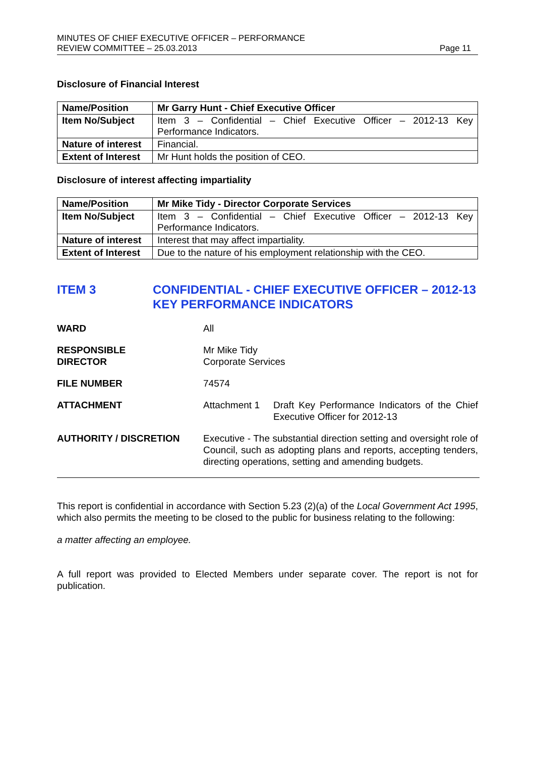MINUTES OF CHIEF EXECUTIVE OFFICER – PERFORMANCE
REVIEW COMMITTEE – 25.03.2013
Page 11
Disclosure of Financial Interest
| Name/Position | Mr Garry Hunt - Chief Executive Officer |
| Item No/Subject | Item 3 – Confidential – Chief Executive Officer – 2012-13 Key Performance Indicators. |
| Nature of interest | Financial. |
| Extent of Interest | Mr Hunt holds the position of CEO. |
Disclosure of interest affecting impartiality
| Name/Position | Mr Mike Tidy - Director Corporate Services |
| Item No/Subject | Item 3 – Confidential – Chief Executive Officer – 2012-13 Key Performance Indicators. |
| Nature of interest | Interest that may affect impartiality. |
| Extent of Interest | Due to the nature of his employment relationship with the CEO. |
ITEM 3 CONFIDENTIAL - CHIEF EXECUTIVE OFFICER – 2012-13 KEY PERFORMANCE INDICATORS
WARD All
RESPONSIBLE
DIRECTOR
Mr Mike Tidy
Corporate Services
FILE NUMBER 74574
ATTACHMENT Attachment 1 Draft Key Performance Indicators of the Chief Executive Officer for 2012-13
AUTHORITY / DISCRETION Executive - The substantial direction setting and oversight role of Council, such as adopting plans and reports, accepting tenders, directing operations, setting and amending budgets.
This report is confidential in accordance with Section 5.23 (2)(a) of the Local Government Act 1995, which also permits the meeting to be closed to the public for business relating to the following:
a matter affecting an employee.
A full report was provided to Elected Members under separate cover. The report is not for publication.